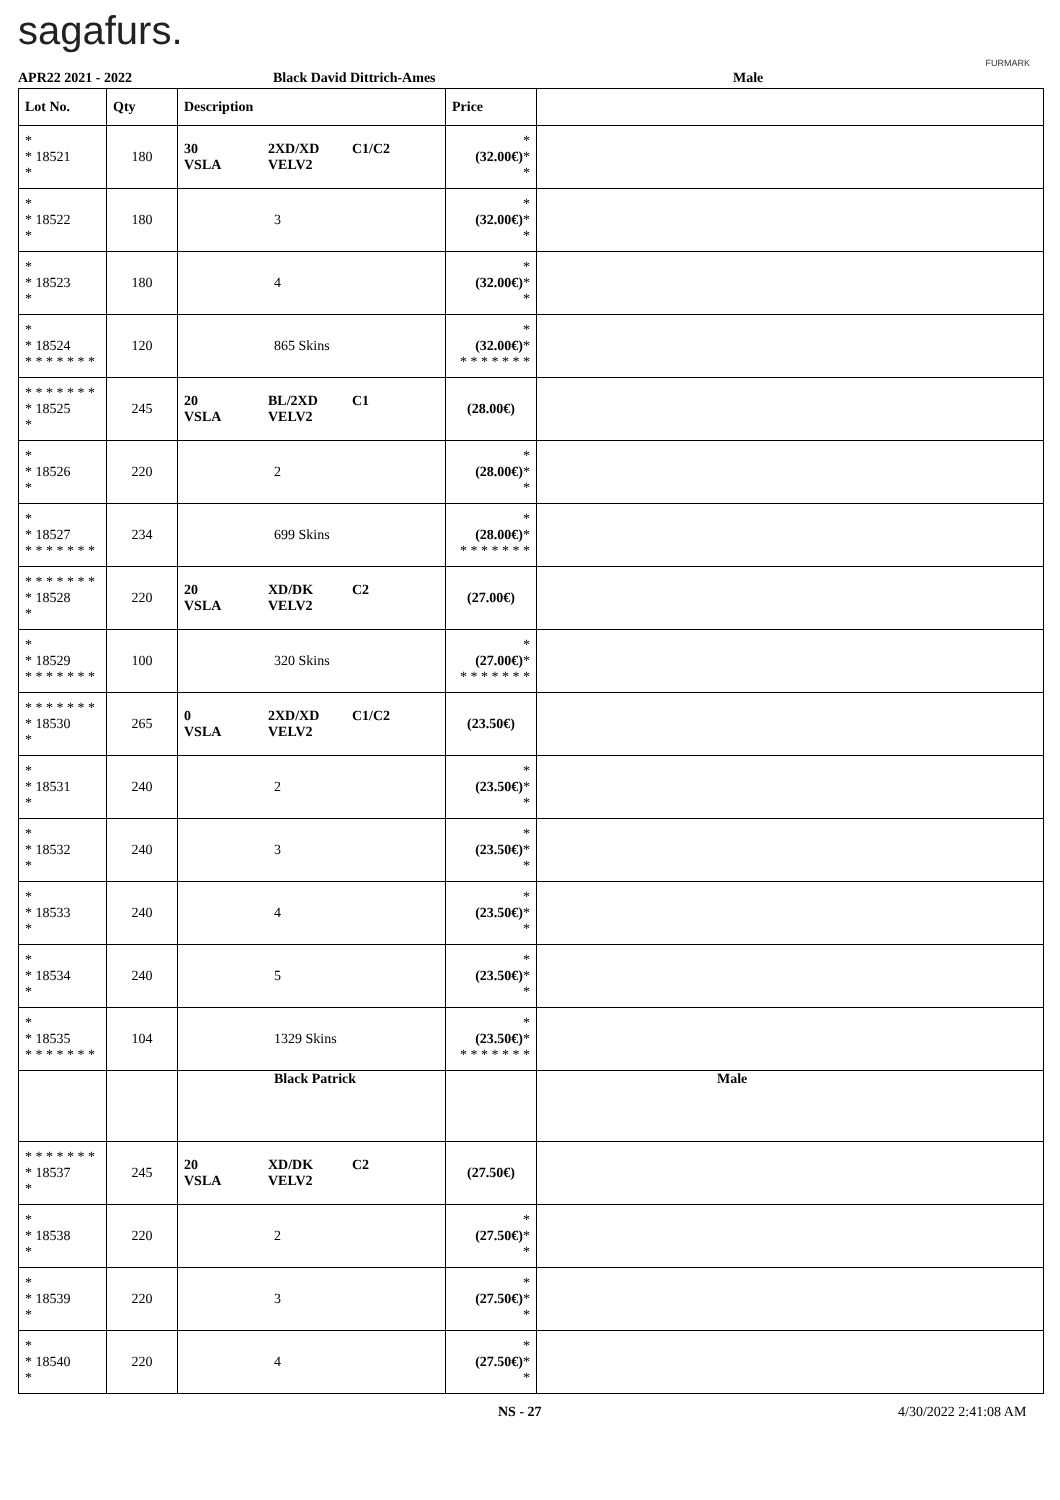sagafurs.
FURMARK
APR22 2021 - 2022 Black David Dittrich-Ames Male
| Lot No. | Qty | Description | Price | |
| --- | --- | --- | --- | --- |
| * * 18521 * | 180 | 30 VSLA 2XD/XD VELV2 C1/C2 | * (32.00€) * * | |
| * * 18522 * | 180 | 3 | * (32.00€) * * | |
| * * 18523 * | 180 | 4 | * (32.00€) * * | |
| * * 18524 * * * * * * * | 120 | 865 Skins | * (32.00€) * * * * * * * * | |
| * * * * * * * * 18525 * | 245 | 20 VSLA BL/2XD VELV2 C1 | (28.00€) | |
| * * 18526 * | 220 | 2 | * (28.00€) * * | |
| * * 18527 * * * * * * * | 234 | 699 Skins | * (28.00€) * * * * * * * * | |
| * * * * * * * * 18528 * | 220 | 20 VSLA XD/DK VELV2 C2 | (27.00€) | |
| * * 18529 * * * * * * * | 100 | 320 Skins | * (27.00€) * * * * * * * * | |
| * * * * * * * * 18530 * | 265 | 0 VSLA 2XD/XD VELV2 C1/C2 | (23.50€) | |
| * * 18531 * | 240 | 2 | * (23.50€) * * | |
| * * 18532 * | 240 | 3 | * (23.50€) * * | |
| * * 18533 * | 240 | 4 | * (23.50€) * * | |
| * * 18534 * | 240 | 5 | * (23.50€) * * | |
| * * 18535 * * * * * * * | 104 | 1329 Skins | * (23.50€) * * * * * * * * | |
| | | Black Patrick | | Male |
| * * * * * * * * 18537 * | 245 | 20 VSLA XD/DK VELV2 C2 | (27.50€) | |
| * * 18538 * | 220 | 2 | * (27.50€) * * | |
| * * 18539 * | 220 | 3 | * (27.50€) * * | |
| * * 18540 * | 220 | 4 | * (27.50€) * * | |
NS - 27 4/30/2022 2:41:08 AM